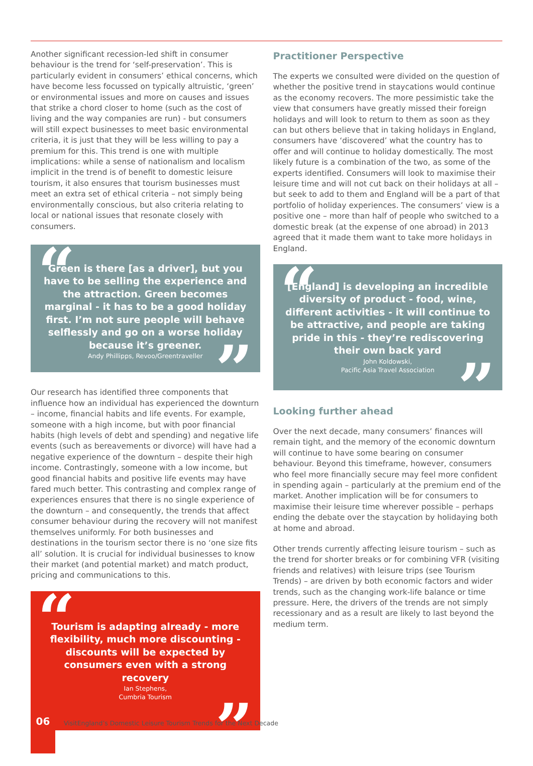Another significant recession-led shift in consumer behaviour is the trend for ‘self-preservation’. This is particularly evident in consumers’ ethical concerns, which have become less focussed on typically altruistic, ‘green’ or environmental issues and more on causes and issues that strike a chord closer to home (such as the cost of living and the way companies are run) - but consumers will still expect businesses to meet basic environmental criteria, it is just that they will be less willing to pay a premium for this. This trend is one with multiple implications: while a sense of nationalism and localism implicit in the trend is of benefit to domestic leisure tourism, it also ensures that tourism businesses must meet an extra set of ethical criteria – not simply being environmentally conscious, but also criteria relating to local or national issues that resonate closely with consumers.
“Green is there [as a driver], but you have to be selling the experience and the attraction. Green becomes marginal - it has to be a good holiday first. I’m not sure people will behave selflessly and go on a worse holiday because it’s greener.
Andy Phillipps, Revoo/Greentraveller”
Our research has identified three components that influence how an individual has experienced the downturn – income, financial habits and life events. For example, someone with a high income, but with poor financial habits (high levels of debt and spending) and negative life events (such as bereavements or divorce) will have had a negative experience of the downturn – despite their high income. Contrastingly, someone with a low income, but good financial habits and positive life events may have fared much better. This contrasting and complex range of experiences ensures that there is no single experience of the downturn – and consequently, the trends that affect consumer behaviour during the recovery will not manifest themselves uniformly. For both businesses and destinations in the tourism sector there is no ‘one size fits all’ solution. It is crucial for individual businesses to know their market (and potential market) and match product, pricing and communications to this.
“Tourism is adapting already - more flexibility, much more discounting - discounts will be expected by consumers even with a strong recovery
Ian Stephens,
Cumbria Tourism”
Practitioner Perspective
The experts we consulted were divided on the question of whether the positive trend in staycations would continue as the economy recovers. The more pessimistic take the view that consumers have greatly missed their foreign holidays and will look to return to them as soon as they can but others believe that in taking holidays in England, consumers have ‘discovered’ what the country has to offer and will continue to holiday domestically. The most likely future is a combination of the two, as some of the experts identified. Consumers will look to maximise their leisure time and will not cut back on their holidays at all – but seek to add to them and England will be a part of that portfolio of holiday experiences. The consumers’ view is a positive one – more than half of people who switched to a domestic break (at the expense of one abroad) in 2013 agreed that it made them want to take more holidays in England.
“[England] is developing an incredible diversity of product - food, wine, different activities - it will continue to be attractive, and people are taking pride in this - they’re rediscovering their own back yard
John Koldowski,
Pacific Asia Travel Association”
Looking further ahead
Over the next decade, many consumers’ finances will remain tight, and the memory of the economic downturn will continue to have some bearing on consumer behaviour. Beyond this timeframe, however, consumers who feel more financially secure may feel more confident in spending again – particularly at the premium end of the market. Another implication will be for consumers to maximise their leisure time wherever possible – perhaps ending the debate over the staycation by holidaying both at home and abroad.
Other trends currently affecting leisure tourism – such as the trend for shorter breaks or for combining VFR (visiting friends and relatives) with leisure trips (see Tourism Trends) – are driven by both economic factors and wider trends, such as the changing work-life balance or time pressure. Here, the drivers of the trends are not simply recessionary and as a result are likely to last beyond the medium term.
06
VisitEngland’s Domestic Leisure Tourism Trends for the Next Decade